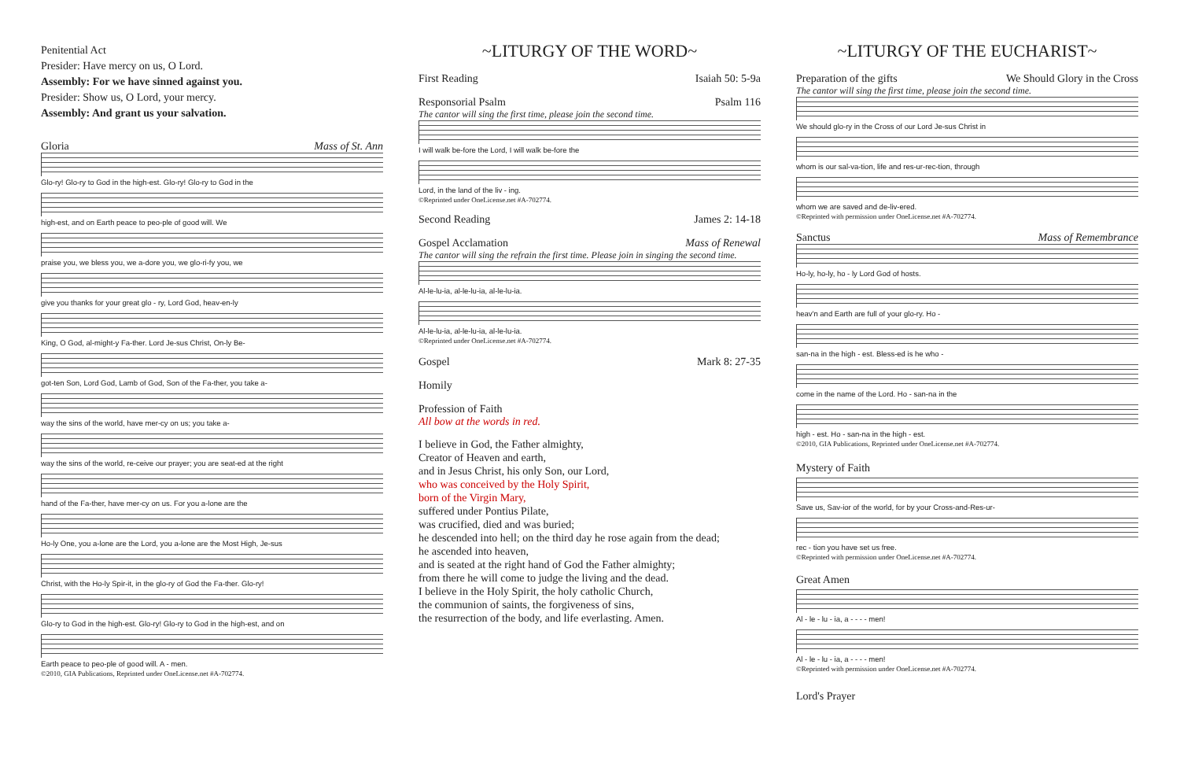Penitential Act
Presider: Have mercy on us, O Lord.
Assembly: For we have sinned against you.
Presider: Show us, O Lord, your mercy.
Assembly: And grant us your salvation.
Gloria Mass of St. Ann
Glo-ry! Glo-ry to God in the high-est. Glo-ry! Glo-ry to God in the
high-est, and on Earth peace to peo-ple of good will. We
praise you, we bless you, we a-dore you, we glo-ri-fy you, we
give you thanks for your great glo - ry, Lord God, heav-en-ly
King, O God, al-might-y Fa-ther. Lord Je-sus Christ, On-ly Be-
got-ten Son, Lord God, Lamb of God, Son of the Fa-ther, you take a-
way the sins of the world, have mer-cy on us; you take a-
way the sins of the world, re-ceive our prayer; you are seat-ed at the right
hand of the Fa-ther, have mer-cy on us. For you a-lone are the
Ho-ly One, you a-lone are the Lord, you a-lone are the Most High, Je-sus
Christ, with the Ho-ly Spir-it, in the glo-ry of God the Fa-ther. Glo-ry!
Glo-ry to God in the high-est. Glo-ry! Glo-ry to God in the high-est, and on
Earth peace to peo-ple of good will. A - men.
©2010, GIA Publications, Reprinted under OneLicense.net #A-702774.
~LITURGY OF THE WORD~
First Reading Isaiah 50: 5-9a
Responsorial Psalm Psalm 116
The cantor will sing the first time, please join the second time.
I will walk be-fore the Lord, I will walk be-fore the
Lord, in the land of the liv - ing.
©Reprinted under OneLicense.net #A-702774.
Second Reading James 2: 14-18
Gospel Acclamation Mass of Renewal
The cantor will sing the refrain the first time. Please join in singing the second time.
Al-le-lu-ia, al-le-lu-ia, al-le-lu-ia.
Al-le-lu-ia, al-le-lu-ia, al-le-lu-ia.
©Reprinted under OneLicense.net #A-702774.
Gospel Mark 8: 27-35
Homily
Profession of Faith
All bow at the words in red.
I believe in God, the Father almighty,
Creator of Heaven and earth,
and in Jesus Christ, his only Son, our Lord,
who was conceived by the Holy Spirit,
born of the Virgin Mary,
suffered under Pontius Pilate,
was crucified, died and was buried;
he descended into hell; on the third day he rose again from the dead;
he ascended into heaven,
and is seated at the right hand of God the Father almighty;
from there he will come to judge the living and the dead.
I believe in the Holy Spirit, the holy catholic Church,
the communion of saints, the forgiveness of sins,
the resurrection of the body, and life everlasting. Amen.
~LITURGY OF THE EUCHARIST~
Preparation of the gifts We Should Glory in the Cross
The cantor will sing the first time, please join the second time.
We should glo-ry in the Cross of our Lord Je-sus Christ in
whom is our sal-va-tion, life and res-ur-rec-tion, through
whom we are saved and de-liv-ered.
©Reprinted with permission under OneLicense.net #A-702774.
Sanctus Mass of Remembrance
Ho-ly, ho-ly, ho - ly Lord God of hosts.
heav'n and Earth are full of your glo-ry. Ho -
san-na in the high - est. Bless-ed is he who -
come in the name of the Lord. Ho - san-na in the
high - est. Ho - san-na in the high - est.
©2010, GIA Publications, Reprinted under OneLicense.net #A-702774.
Mystery of Faith
Save us, Sav-ior of the world, for by your Cross-and-Res-ur-
rec - tion you have set us free.
©Reprinted with permission under OneLicense.net #A-702774.
Great Amen
Al - le - lu - ia, a - - - - men!
Al - le - lu - ia, a - - - - men!
©Reprinted with permission under OneLicense.net #A-702774.
Lord's Prayer